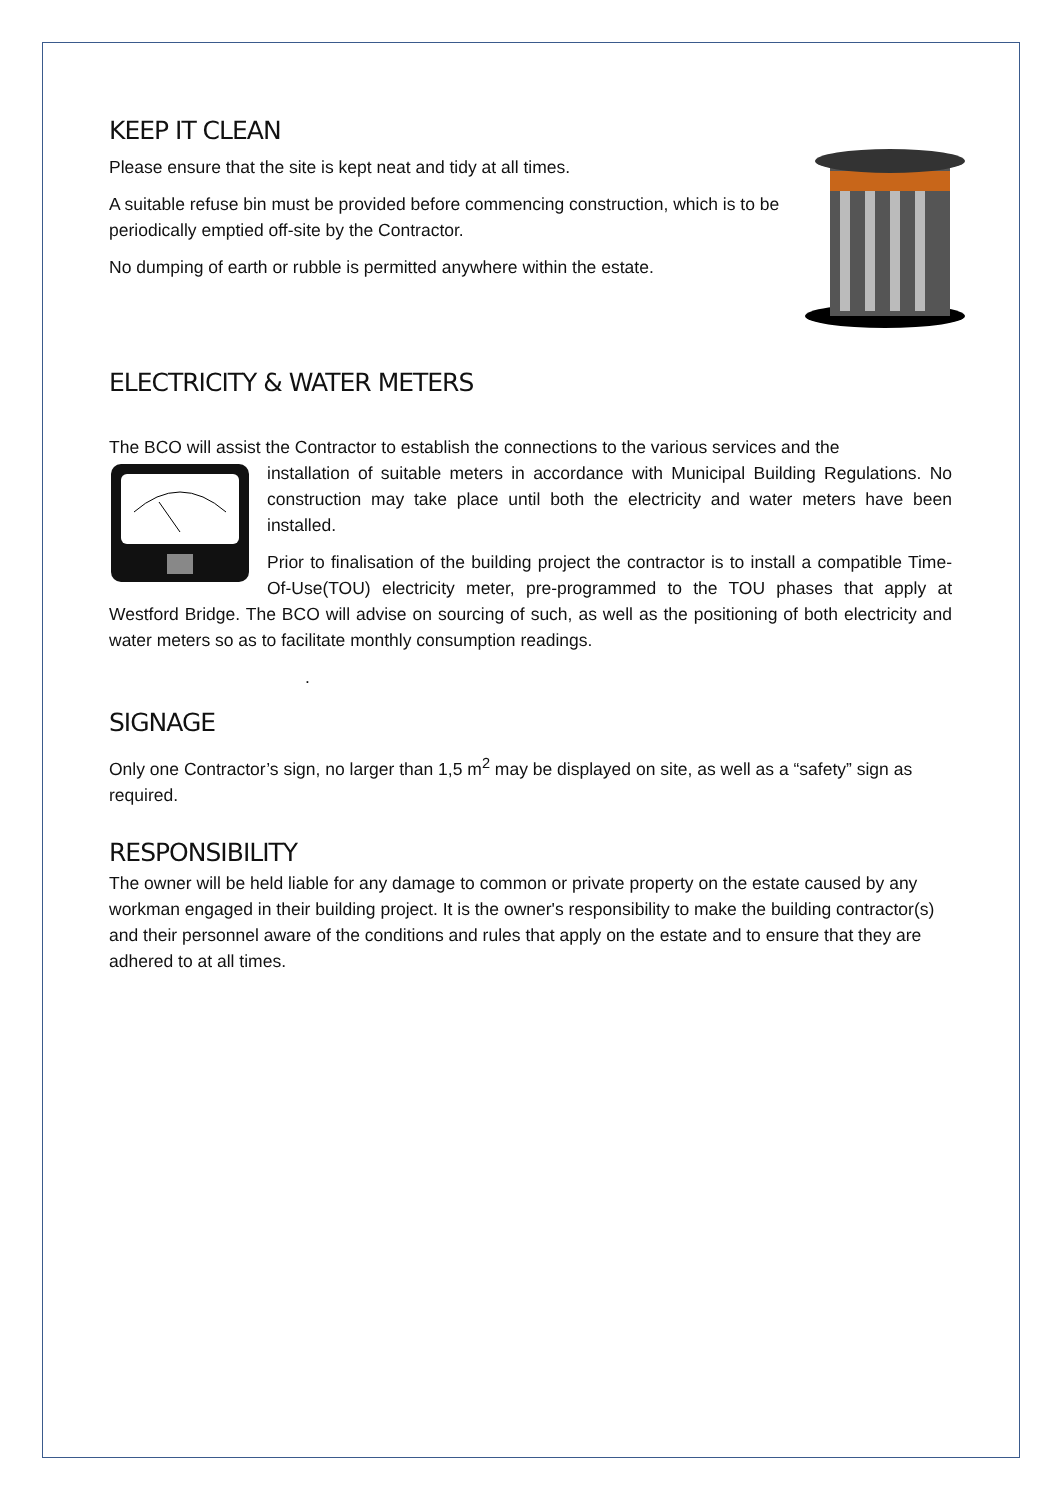KEEP IT CLEAN
Please ensure that the site is kept neat and tidy at all times.
A suitable refuse bin must be provided before commencing construction, which is to be periodically emptied off-site by the Contractor.
No dumping of earth or rubble is permitted anywhere within the estate.
ELECTRICITY & WATER METERS
The BCO will assist the Contractor to establish the connections to the various services and the
installation of suitable meters in accordance with Municipal Building Regulations. No construction may take place until both the electricity and water meters have been installed.
Prior to finalisation of the building project the contractor is to install a compatible Time-Of-Use(TOU) electricity meter, pre-programmed to the TOU phases that apply at Westford Bridge. The BCO will advise on sourcing of such, as well as the positioning of both electricity and water meters so as to facilitate monthly consumption readings.
.
SIGNAGE
Only one Contractor’s sign, no larger than 1,5 m<sup>2</sup> may be displayed on site, as well as a “safety” sign as required.
RESPONSIBILITY
The owner will be held liable for any damage to common or private property on the estate caused by any workman engaged in their building project. It is the owner's responsibility to make the building contractor(s) and their personnel aware of the conditions and rules that apply on the estate and to ensure that they are adhered to at all times.